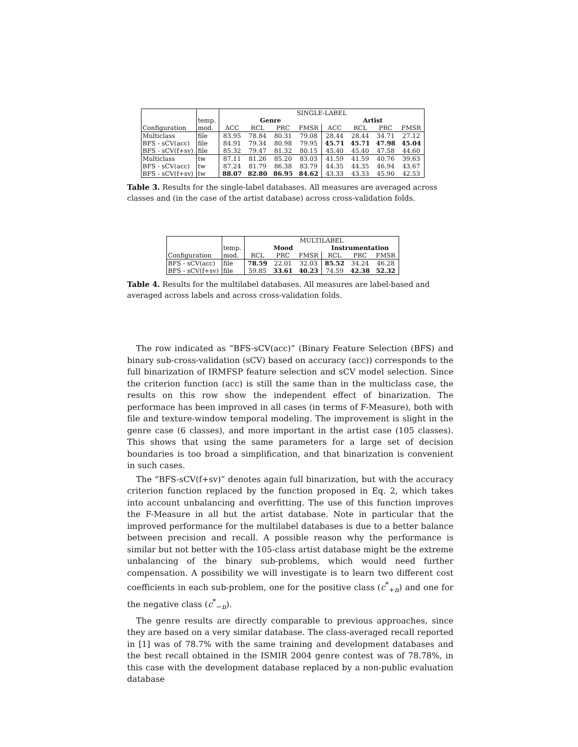| | | SINGLE-LABEL | | | | | | | |
| --- | --- | --- | --- | --- | --- | --- | --- | --- | --- |
| | temp. | Genre | | | | Artist | | | |
| Configuration | mod. | ACC | RCL | PRC | FMSR | ACC | RCL | PRC | FMSR |
| Multiclass | file | 83.95 | 78.84 | 80.31 | 79.08 | 28.44 | 28.44 | 34.71 | 27.12 |
| BFS - sCV(acc) | file | 84.91 | 79.34 | 80.98 | 79.95 | 45.71 | 45.71 | 47.98 | 45.04 |
| BFS - sCV(f+sv) | file | 85.32 | 79.47 | 81.32 | 80.15 | 45.40 | 45.40 | 47.58 | 44.60 |
| Multiclass | tw | 87.11 | 81.26 | 85.20 | 83.03 | 41.59 | 41.59 | 40.76 | 39.63 |
| BFS - sCV(acc) | tw | 87.24 | 81.79 | 86.38 | 83.79 | 44.35 | 44.35 | 46.94 | 43.67 |
| BFS - sCV(f+sv) | tw | 88.07 | 82.80 | 86.95 | 84.62 | 43.33 | 43.33 | 45.90 | 42.53 |
Table 3. Results for the single-label databases. All measures are averaged across classes and (in the case of the artist database) across cross-validation folds.
| | | MULTILABEL | | | | | |
| --- | --- | --- | --- | --- | --- | --- | --- |
| | temp. | Mood | | | Instrumentation | | |
| Configuration | mod. | RCL | PRC | FMSR | RCL | PRC | FMSR |
| BFS - sCV(acc) | file | 78.59 | 22.01 | 32.03 | 85.52 | 34.24 | 46.28 |
| BFS - sCV(f+sv) | file | 59.85 | 33.61 | 40.23 | 74.59 | 42.38 | 52.32 |
Table 4. Results for the multilabel databases. All measures are label-based and averaged across labels and across cross-validation folds.
The row indicated as “BFS-sCV(acc)” (Binary Feature Selection (BFS) and binary sub-cross-validation (sCV) based on accuracy (acc)) corresponds to the full binarization of IRMFSP feature selection and sCV model selection. Since the criterion function (acc) is still the same than in the multiclass case, the results on this row show the independent effect of binarization. The performace has been improved in all cases (in terms of F-Measure), both with file and texture-window temporal modeling. The improvement is slight in the genre case (6 classes), and more important in the artist case (105 classes). This shows that using the same parameters for a large set of decision boundaries is too broad a simplification, and that binarization is convenient in such cases.
The “BFS-sCV(f+sv)” denotes again full binarization, but with the accuracy criterion function replaced by the function proposed in Eq. 2, which takes into account unbalancing and overfitting. The use of this function improves the F-Measure in all but the artist database. Note in particular that the improved performance for the multilabel databases is due to a better balance between precision and recall. A possible reason why the performance is similar but not better with the 105-class artist database might be the extreme unbalancing of the binary sub-problems, which would need further compensation. A possibility we will investigate is to learn two different cost coefficients in each sub-problem, one for the positive class (c<sup>*</sup><sub>+n</sub>) and one for the negative class (c<sup>*</sup><sub>−n</sub>).
The genre results are directly comparable to previous approaches, since they are based on a very similar database. The class-averaged recall reported in [1] was of 78.7% with the same training and development databases and the best recall obtained in the ISMIR 2004 genre contest was of 78.78%, in this case with the development database replaced by a non-public evaluation database